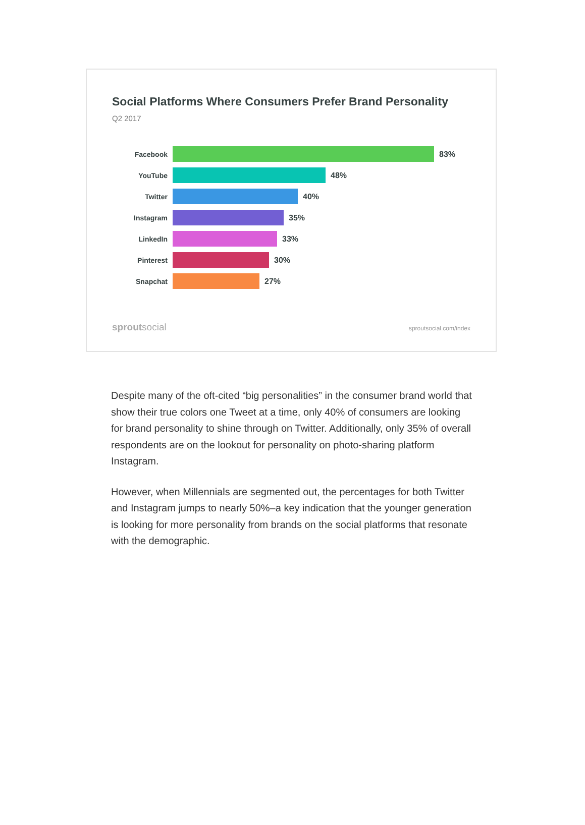Social Platforms Where Consumers Prefer Brand Personality
Q2 2017
Facebook 83%
YouTube 48%
Twitter 40%
Instagram 35%
LinkedIn 33%
Pinterest 30%
Snapchat 27%
sproutsocial sproutsocial.com/index
Despite many of the oft-cited “big personalities” in the consumer brand world that show their true colors one Tweet at a time, only 40% of consumers are looking for brand personality to shine through on Twitter. Additionally, only 35% of overall respondents are on the lookout for personality on photo-sharing platform Instagram.
However, when Millennials are segmented out, the percentages for both Twitter and Instagram jumps to nearly 50%–a key indication that the younger generation is looking for more personality from brands on the social platforms that resonate with the demographic.